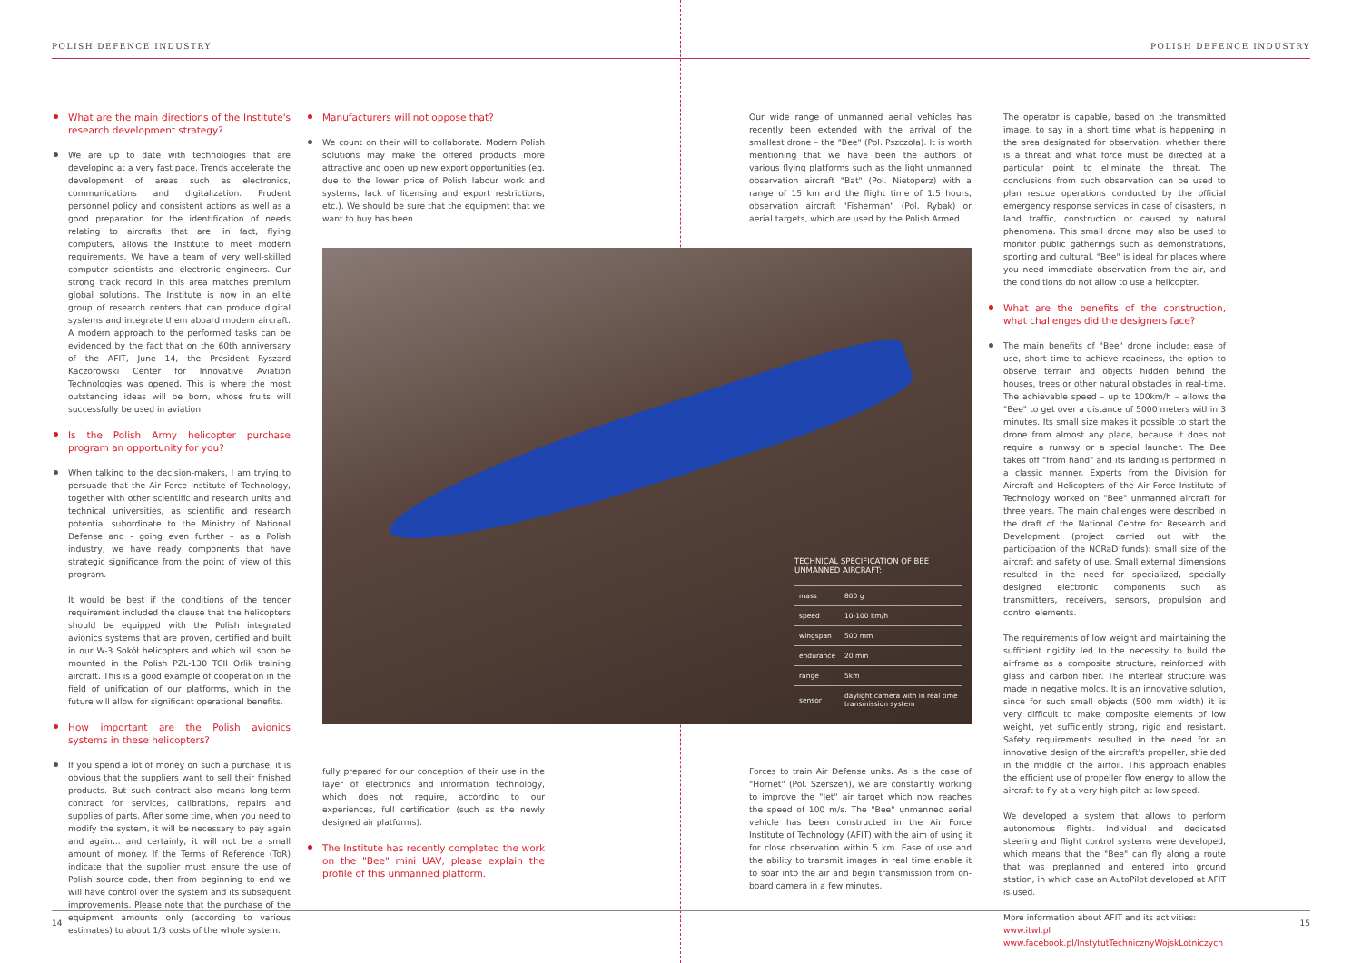POLISH DEFENCE INDUSTRY POLISH DEFENCE INDUSTRY
What are the main directions of the Institute's research development strategy?
We are up to date with technologies that are developing at a very fast pace. Trends accelerate the development of areas such as electronics, communications and digitalization. Prudent personnel policy and consistent actions as well as a good preparation for the identification of needs relating to aircrafts that are, in fact, flying computers, allows the Institute to meet modern requirements. We have a team of very well-skilled computer scientists and electronic engineers. Our strong track record in this area matches premium global solutions. The Institute is now in an elite group of research centers that can produce digital systems and integrate them aboard modern aircraft. A modern approach to the performed tasks can be evidenced by the fact that on the 60th anniversary of the AFIT, June 14, the President Ryszard Kaczorowski Center for Innovative Aviation Technologies was opened. This is where the most outstanding ideas will be born, whose fruits will successfully be used in aviation.
Is the Polish Army helicopter purchase program an opportunity for you?
When talking to the decision-makers, I am trying to persuade that the Air Force Institute of Technology, together with other scientific and research units and technical universities, as scientific and research potential subordinate to the Ministry of National Defense and - going even further – as a Polish industry, we have ready components that have strategic significance from the point of view of this program.
It would be best if the conditions of the tender requirement included the clause that the helicopters should be equipped with the Polish integrated avionics systems that are proven, certified and built in our W-3 Sokół helicopters and which will soon be mounted in the Polish PZL-130 TCII Orlik training aircraft. This is a good example of cooperation in the field of unification of our platforms, which in the future will allow for significant operational benefits.
How important are the Polish avionics systems in these helicopters?
If you spend a lot of money on such a purchase, it is obvious that the suppliers want to sell their finished products. But such contract also means long-term contract for services, calibrations, repairs and supplies of parts. After some time, when you need to modify the system, it will be necessary to pay again and again... and certainly, it will not be a small amount of money. If the Terms of Reference (ToR) indicate that the supplier must ensure the use of Polish source code, then from beginning to end we will have control over the system and its subsequent improvements. Please note that the purchase of the equipment amounts only (according to various estimates) to about 1/3 costs of the whole system.
Manufacturers will not oppose that?
We count on their will to collaborate. Modern Polish solutions may make the offered products more attractive and open up new export opportunities (eg. due to the lower price of Polish labour work and systems, lack of licensing and export restrictions, etc.). We should be sure that the equipment that we want to buy has been
fully prepared for our conception of their use in the layer of electronics and information technology, which does not require, according to our experiences, full certification (such as the newly designed air platforms).
The Institute has recently completed the work on the "Bee" mini UAV, please explain the profile of this unmanned platform.
TECHNICAL SPECIFICATION OF BEE UNMANNED AIRCRAFT:
| mass | 800 g |
| speed | 10-100 km/h |
| wingspan | 500 mm |
| endurance | 20 min |
| range | 5km |
| sensor | daylight camera with in real time transmission system |
Our wide range of unmanned aerial vehicles has recently been extended with the arrival of the smallest drone – the "Bee" (Pol. Pszczoła). It is worth mentioning that we have been the authors of various flying platforms such as the light unmanned observation aircraft "Bat" (Pol. Nietoperz) with a range of 15 km and the flight time of 1.5 hours, observation aircraft "Fisherman" (Pol. Rybak) or aerial targets, which are used by the Polish Armed
Forces to train Air Defense units. As is the case of "Hornet" (Pol. Szerszeń), we are constantly working to improve the "Jet" air target which now reaches the speed of 100 m/s. The "Bee" unmanned aerial vehicle has been constructed in the Air Force Institute of Technology (AFIT) with the aim of using it for close observation within 5 km. Ease of use and the ability to transmit images in real time enable it to soar into the air and begin transmission from on-board camera in a few minutes.
The operator is capable, based on the transmitted image, to say in a short time what is happening in the area designated for observation, whether there is a threat and what force must be directed at a particular point to eliminate the threat. The conclusions from such observation can be used to plan rescue operations conducted by the official emergency response services in case of disasters, in land traffic, construction or caused by natural phenomena. This small drone may also be used to monitor public gatherings such as demonstrations, sporting and cultural. "Bee" is ideal for places where you need immediate observation from the air, and the conditions do not allow to use a helicopter.
What are the benefits of the construction, what challenges did the designers face?
The main benefits of "Bee" drone include: ease of use, short time to achieve readiness, the option to observe terrain and objects hidden behind the houses, trees or other natural obstacles in real-time. The achievable speed – up to 100km/h – allows the "Bee" to get over a distance of 5000 meters within 3 minutes. Its small size makes it possible to start the drone from almost any place, because it does not require a runway or a special launcher. The Bee takes off "from hand" and its landing is performed in a classic manner. Experts from the Division for Aircraft and Helicopters of the Air Force Institute of Technology worked on "Bee" unmanned aircraft for three years. The main challenges were described in the draft of the National Centre for Research and Development (project carried out with the participation of the NCRaD funds): small size of the aircraft and safety of use. Small external dimensions resulted in the need for specialized, specially designed electronic components such as transmitters, receivers, sensors, propulsion and control elements.
The requirements of low weight and maintaining the sufficient rigidity led to the necessity to build the airframe as a composite structure, reinforced with glass and carbon fiber. The interleaf structure was made in negative molds. It is an innovative solution, since for such small objects (500 mm width) it is very difficult to make composite elements of low weight, yet sufficiently strong, rigid and resistant. Safety requirements resulted in the need for an innovative design of the aircraft's propeller, shielded in the middle of the airfoil. This approach enables the efficient use of propeller flow energy to allow the aircraft to fly at a very high pitch at low speed.
We developed a system that allows to perform autonomous flights. Individual and dedicated steering and flight control systems were developed, which means that the "Bee" can fly along a route that was preplanned and entered into ground station, in which case an AutoPilot developed at AFIT is used.
More information about AFIT and its activities:
www.itwl.pl
www.facebook.pl/InstytutTechnicznyWojskLotniczych
14 15